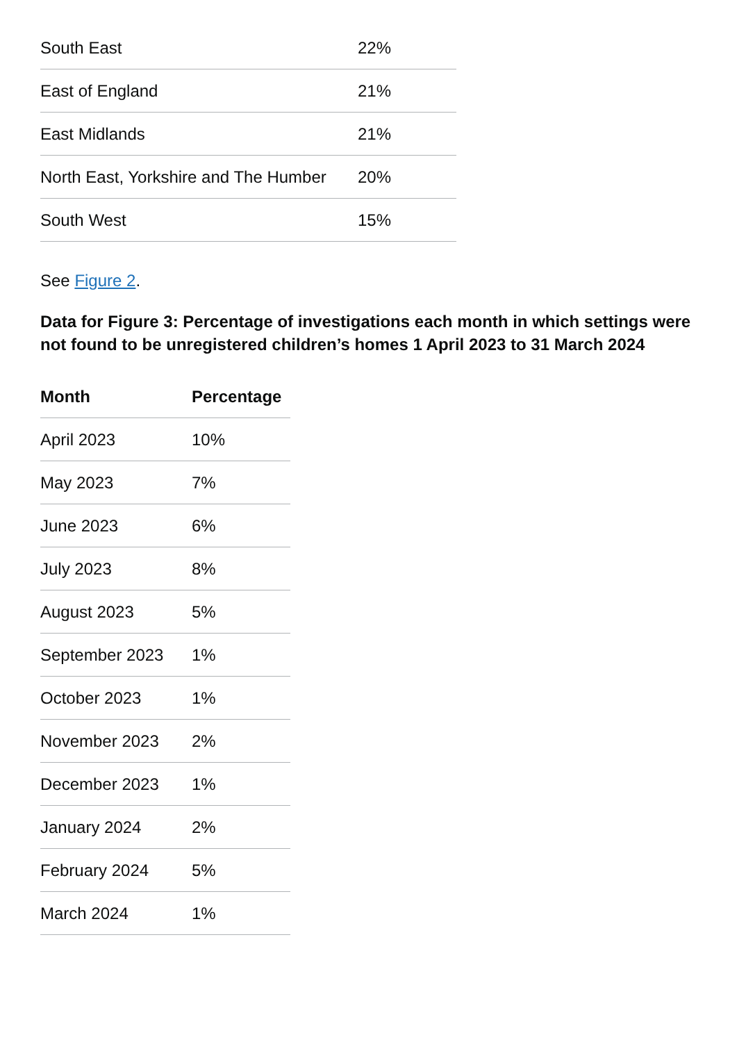| South East | 22% |
| East of England | 21% |
| East Midlands | 21% |
| North East, Yorkshire and The Humber | 20% |
| South West | 15% |
See Figure 2.
Data for Figure 3: Percentage of investigations each month in which settings were not found to be unregistered children’s homes 1 April 2023 to 31 March 2024
| Month | Percentage |
| --- | --- |
| April 2023 | 10% |
| May 2023 | 7% |
| June 2023 | 6% |
| July 2023 | 8% |
| August 2023 | 5% |
| September 2023 | 1% |
| October 2023 | 1% |
| November 2023 | 2% |
| December 2023 | 1% |
| January 2024 | 2% |
| February 2024 | 5% |
| March 2024 | 1% |